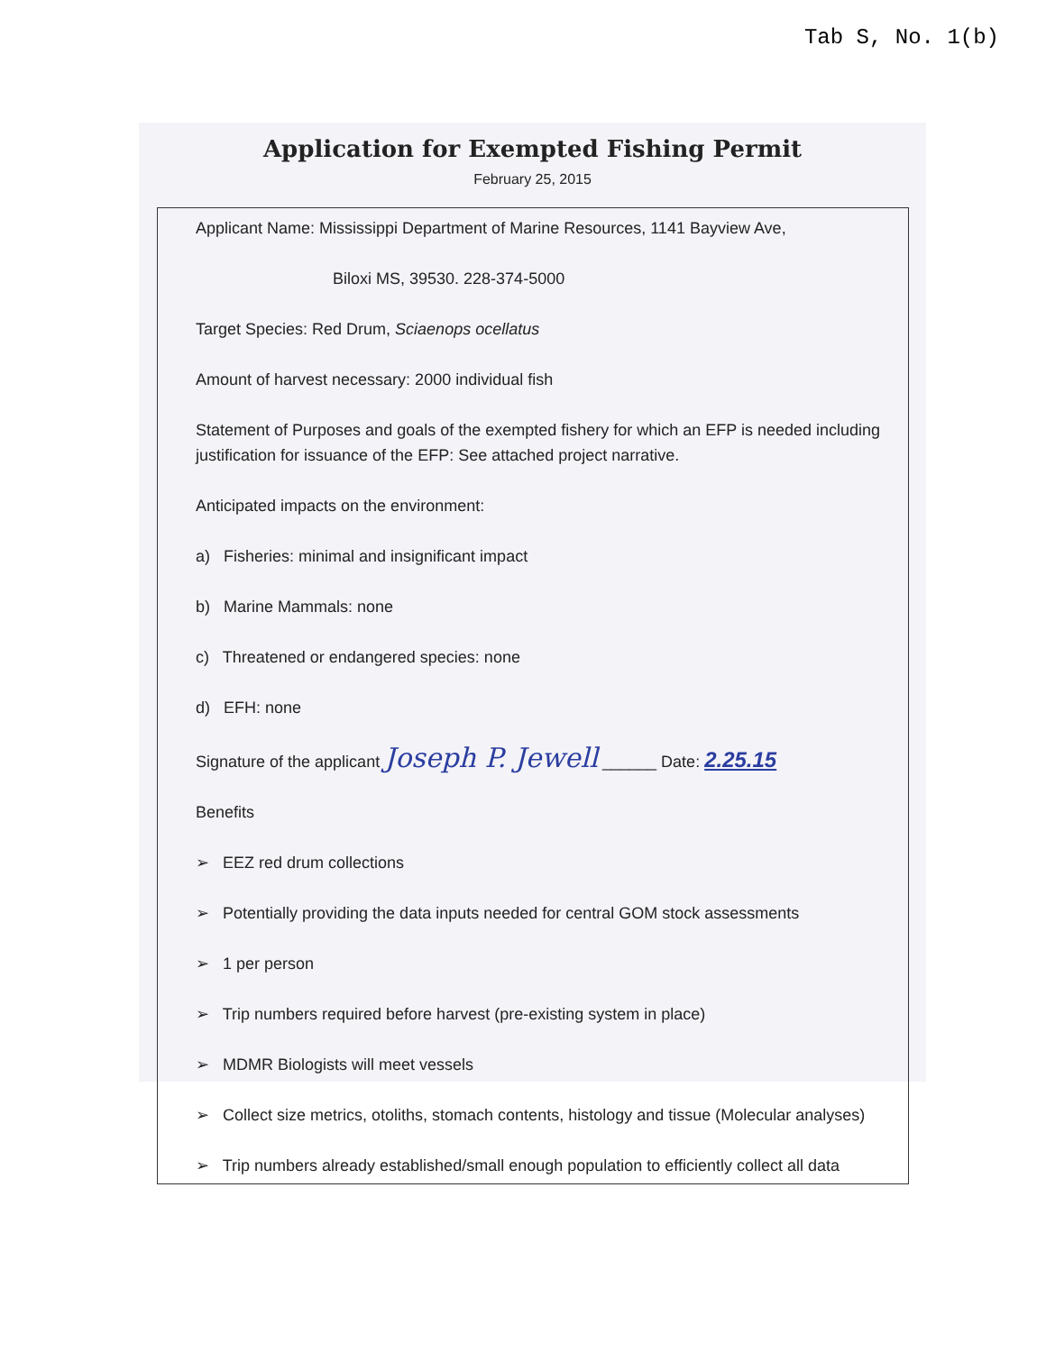Tab S, No. 1(b)
Application for Exempted Fishing Permit
February 25, 2015
Applicant Name: Mississippi Department of Marine Resources, 1141 Bayview Ave,
Biloxi MS, 39530. 228-374-5000
Target Species: Red Drum, Sciaenops ocellatus
Amount of harvest necessary: 2000 individual fish
Statement of Purposes and goals of the exempted fishery for which an EFP is needed including justification for issuance of the EFP: See attached project narrative.
Anticipated impacts on the environment:
a) Fisheries: minimal and insignificant impact
b) Marine Mammals: none
c) Threatened or endangered species: none
d) EFH: none
Signature of the applicant Joseph P. Jewell ______ Date: 2.25.15
Benefits
➢ EEZ red drum collections
➢ Potentially providing the data inputs needed for central GOM stock assessments
➢ 1 per person
➢ Trip numbers required before harvest (pre-existing system in place)
➢ MDMR Biologists will meet vessels
➢ Collect size metrics, otoliths, stomach contents, histology and tissue (Molecular analyses)
➢ Trip numbers already established/small enough population to efficiently collect all data